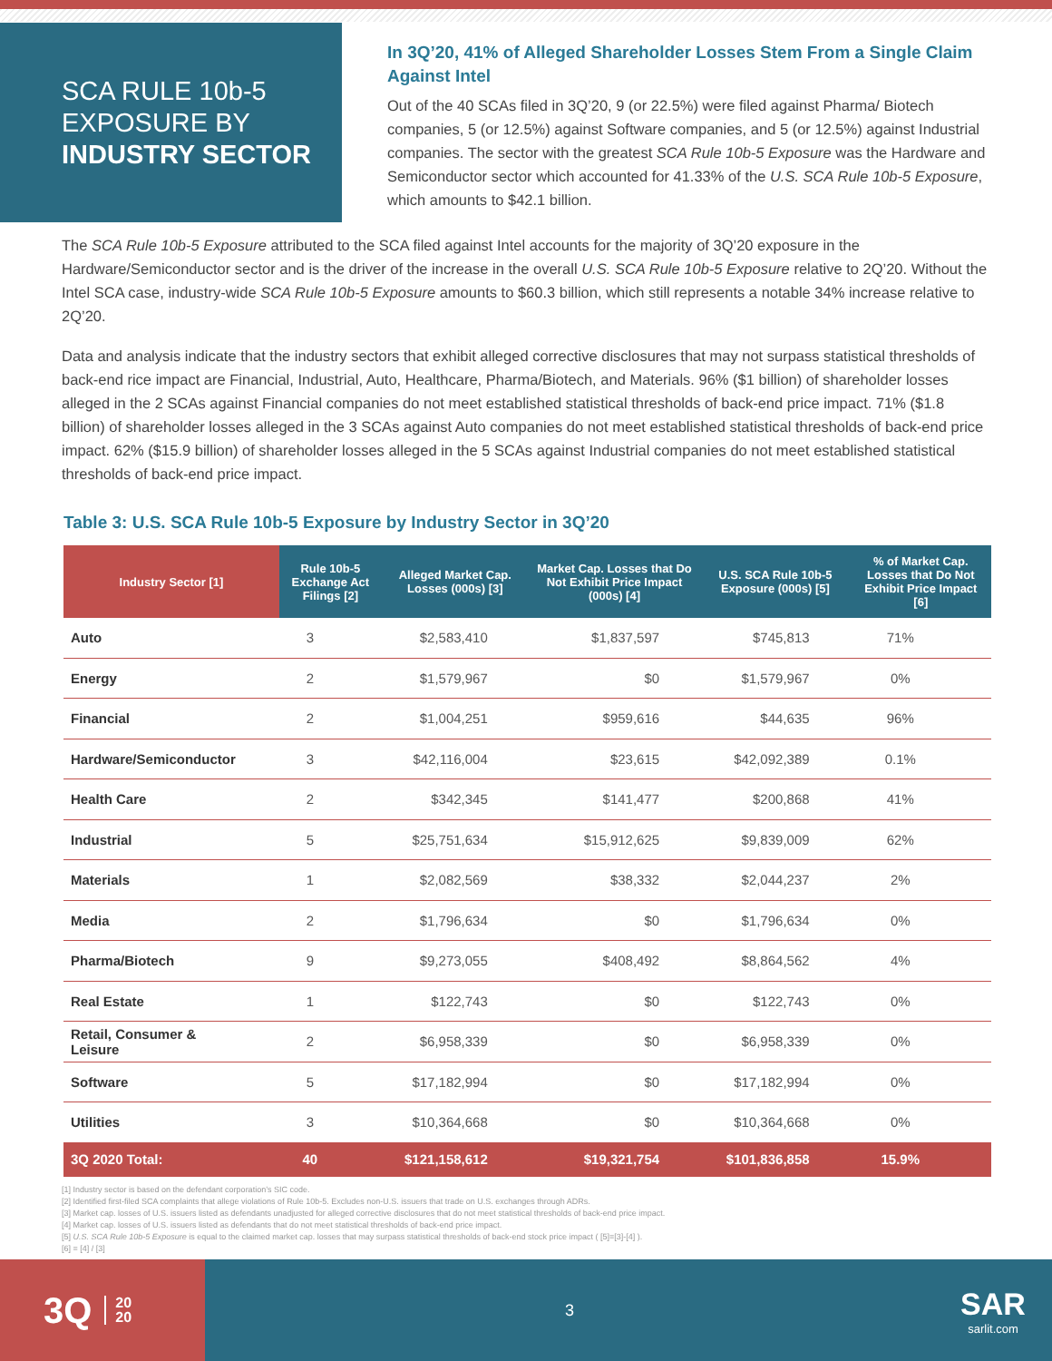SCA RULE 10b-5
EXPOSURE BY
INDUSTRY SECTOR
In 3Q’20, 41% of Alleged Shareholder Losses Stem From a Single Claim Against Intel
Out of the 40 SCAs filed in 3Q’20, 9 (or 22.5%) were filed against Pharma/ Biotech companies, 5 (or 12.5%) against Software companies, and 5 (or 12.5%) against Industrial companies. The sector with the greatest SCA Rule 10b-5 Exposure was the Hardware and Semiconductor sector which accounted for 41.33% of the U.S. SCA Rule 10b-5 Exposure, which amounts to $42.1 billion.
The SCA Rule 10b-5 Exposure attributed to the SCA filed against Intel accounts for the majority of 3Q’20 exposure in the Hardware/Semiconductor sector and is the driver of the increase in the overall U.S. SCA Rule 10b-5 Exposure relative to 2Q’20. Without the Intel SCA case, industry-wide SCA Rule 10b-5 Exposure amounts to $60.3 billion, which still represents a notable 34% increase relative to 2Q’20.
Data and analysis indicate that the industry sectors that exhibit alleged corrective disclosures that may not surpass statistical thresholds of back-end rice impact are Financial, Industrial, Auto, Healthcare, Pharma/Biotech, and Materials. 96% ($1 billion) of shareholder losses alleged in the 2 SCAs against Financial companies do not meet established statistical thresholds of back-end price impact. 71% ($1.8 billion) of shareholder losses alleged in the 3 SCAs against Auto companies do not meet established statistical thresholds of back-end price impact. 62% ($15.9 billion) of shareholder losses alleged in the 5 SCAs against Industrial companies do not meet established statistical thresholds of back-end price impact.
Table 3: U.S. SCA Rule 10b-5 Exposure by Industry Sector in 3Q’20
| Industry Sector [1] | Rule 10b-5 Exchange Act Filings [2] | Alleged Market Cap. Losses (000s) [3] | Market Cap. Losses that Do Not Exhibit Price Impact (000s) [4] | U.S. SCA Rule 10b-5 Exposure (000s) [5] | % of Market Cap. Losses that Do Not Exhibit Price Impact [6] |
| --- | --- | --- | --- | --- | --- |
| Auto | 3 | $2,583,410 | $1,837,597 | $745,813 | 71% |
| Energy | 2 | $1,579,967 | $0 | $1,579,967 | 0% |
| Financial | 2 | $1,004,251 | $959,616 | $44,635 | 96% |
| Hardware/Semiconductor | 3 | $42,116,004 | $23,615 | $42,092,389 | 0.1% |
| Health Care | 2 | $342,345 | $141,477 | $200,868 | 41% |
| Industrial | 5 | $25,751,634 | $15,912,625 | $9,839,009 | 62% |
| Materials | 1 | $2,082,569 | $38,332 | $2,044,237 | 2% |
| Media | 2 | $1,796,634 | $0 | $1,796,634 | 0% |
| Pharma/Biotech | 9 | $9,273,055 | $408,492 | $8,864,562 | 4% |
| Real Estate | 1 | $122,743 | $0 | $122,743 | 0% |
| Retail, Consumer & Leisure | 2 | $6,958,339 | $0 | $6,958,339 | 0% |
| Software | 5 | $17,182,994 | $0 | $17,182,994 | 0% |
| Utilities | 3 | $10,364,668 | $0 | $10,364,668 | 0% |
| 3Q 2020 Total: | 40 | $121,158,612 | $19,321,754 | $101,836,858 | 15.9% |
[1] Industry sector is based on the defendant corporation’s SIC code.
[2] Identified first-filed SCA complaints that allege violations of Rule 10b-5. Excludes non-U.S. issuers that trade on U.S. exchanges through ADRs.
[3] Market cap. losses of U.S. issuers listed as defendants unadjusted for alleged corrective disclosures that do not meet statistical thresholds of back-end price impact.
[4] Market cap. losses of U.S. issuers listed as defendants that do not meet statistical thresholds of back-end price impact.
[5] U.S. SCA Rule 10b-5 Exposure is equal to the claimed market cap. losses that may surpass statistical thresholds of back-end stock price impact ( [5]=[3]-[4] ).
[6] = [4] / [3]
3Q 20
20
3
SAR
sarlit.com